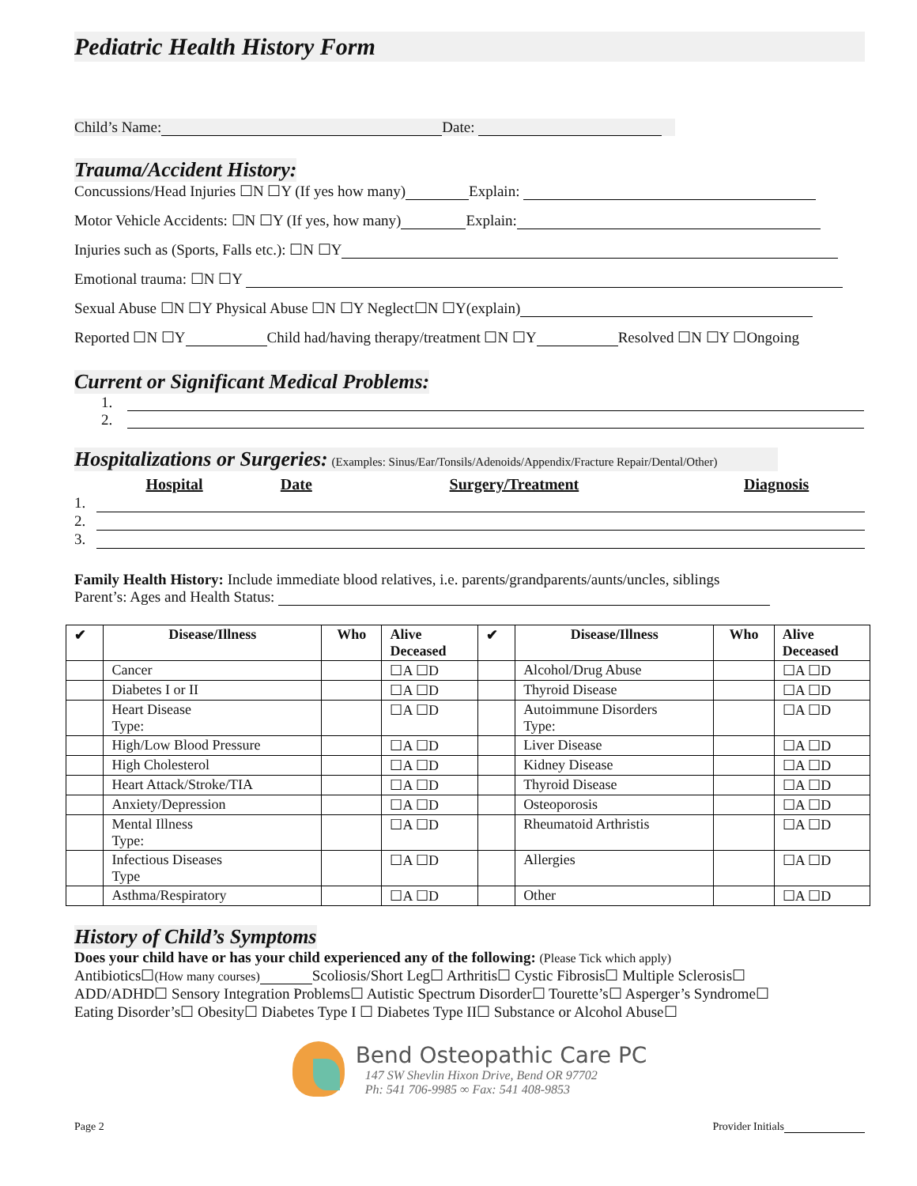Pediatric Health History Form
Child’s Name: Date:
Trauma/Accident History:
Concussions/Head Injuries ☐N ☐Y (If yes how many) Explain:
Motor Vehicle Accidents: ☐N ☐Y (If yes, how many) Explain:
Injuries such as (Sports, Falls etc.): ☐N ☐Y
Emotional trauma: ☐N ☐Y
Sexual Abuse ☐N ☐Y Physical Abuse ☐N ☐Y Neglect☐N ☐Y(explain)
Reported ☐N ☐Y Child had/having therapy/treatment ☐N ☐Y Resolved ☐N ☐Y ☐Ongoing
Current or Significant Medical Problems:
1.
2.
Hospitalizations or Surgeries:
(Examples: Sinus/Ear/Tonsils/Adenoids/Appendix/Fracture Repair/Dental/Other)
| | Hospital | Date | Surgery/Treatment | Diagnosis |
| --- | --- | --- | --- | --- |
| 1. | | | | |
| 2. | | | | |
| 3. | | | | |
Family Health History: Include immediate blood relatives, i.e. parents/grandparents/aunts/uncles, siblings
Parent’s: Ages and Health Status:
| ✔ | Disease/Illness | Who | Alive Deceased | ✔ | Disease/Illness | Who | Alive Deceased |
| --- | --- | --- | --- | --- | --- | --- | --- |
| | Cancer | | ☐A ☐D | | Alcohol/Drug Abuse | | ☐A ☐D |
| | Diabetes I or II | | ☐A ☐D | | Thyroid Disease | | ☐A ☐D |
| | Heart Disease Type: | | ☐A ☐D | | Autoimmune Disorders Type: | | ☐A ☐D |
| | High/Low Blood Pressure | | ☐A ☐D | | Liver Disease | | ☐A ☐D |
| | High Cholesterol | | ☐A ☐D | | Kidney Disease | | ☐A ☐D |
| | Heart Attack/Stroke/TIA | | ☐A ☐D | | Thyroid Disease | | ☐A ☐D |
| | Anxiety/Depression | | ☐A ☐D | | Osteoporosis | | ☐A ☐D |
| | Mental Illness Type: | | ☐A ☐D | | Rheumatoid Arthristis | | ☐A ☐D |
| | Infectious Diseases Type | | ☐A ☐D | | Allergies | | ☐A ☐D |
| | Asthma/Respiratory | | ☐A ☐D | | Other | | ☐A ☐D |
History of Child’s Symptoms
Does your child have or has your child experienced any of the following: (Please Tick which apply)
Antibiotics☐(How many courses) Scoliosis/Short Leg☐ Arthritis☐ Cystic Fibrosis☐ Multiple Sclerosis☐
ADD/ADHD☐ Sensory Integration Problems☐ Autistic Spectrum Disorder☐ Tourette’s☐ Asperger’s Syndrome☐
Eating Disorder’s☐ Obesity☐ Diabetes Type I ☐ Diabetes Type II☐ Substance or Alcohol Abuse☐
Bend Osteopathic Care PC
147 SW Shevlin Hixon Drive, Bend OR 97702
Ph: 541 706-9985 ∞ Fax: 541 408-9853
Page 2 Provider Initials